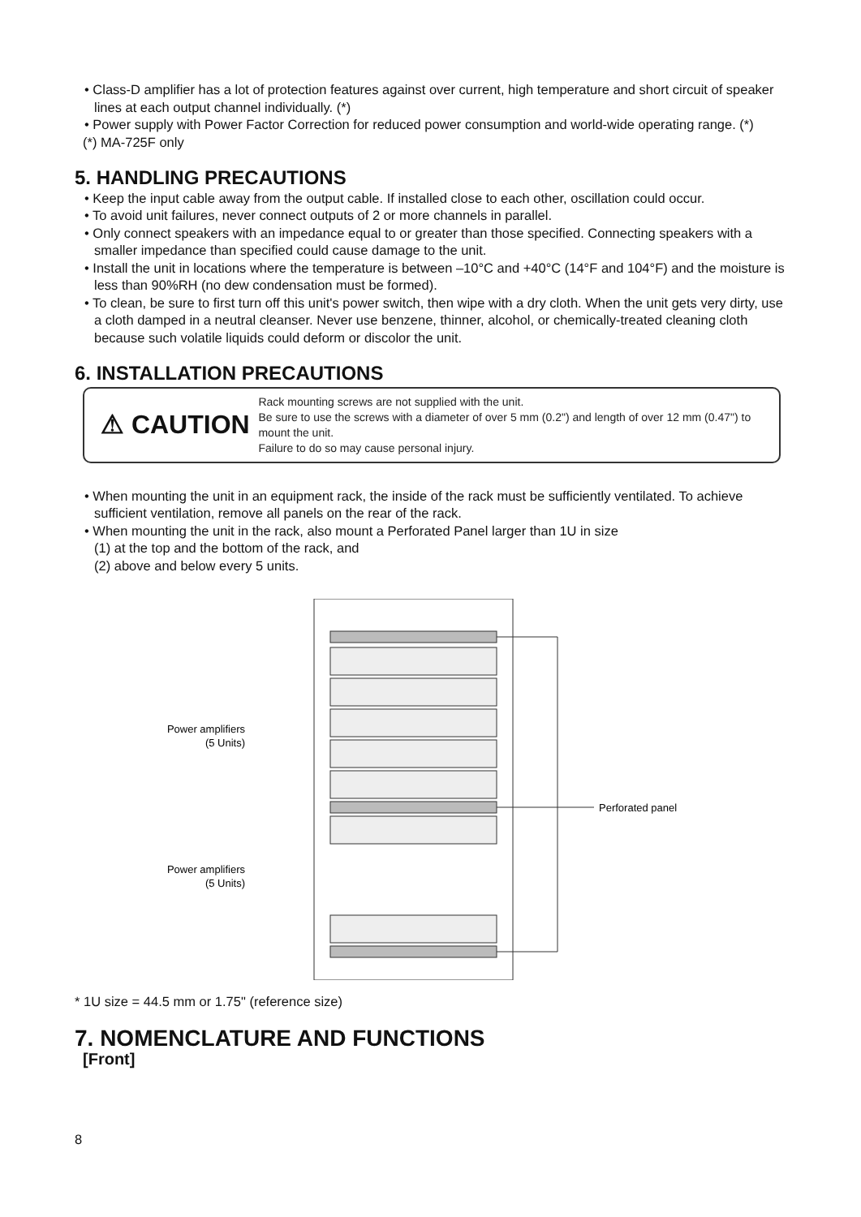• Class-D amplifier has a lot of protection features against over current, high temperature and short circuit of speaker lines at each output channel individually. (*)
• Power supply with Power Factor Correction for reduced power consumption and world-wide operating range. (*)
(*) MA-725F only
5. HANDLING PRECAUTIONS
• Keep the input cable away from the output cable. If installed close to each other, oscillation could occur.
• To avoid unit failures, never connect outputs of 2 or more channels in parallel.
• Only connect speakers with an impedance equal to or greater than those specified. Connecting speakers with a smaller impedance than specified could cause damage to the unit.
• Install the unit in locations where the temperature is between –10°C and +40°C (14°F and 104°F) and the moisture is less than 90%RH (no dew condensation must be formed).
• To clean, be sure to first turn off this unit's power switch, then wipe with a dry cloth. When the unit gets very dirty, use a cloth damped in a neutral cleanser. Never use benzene, thinner, alcohol, or chemically-treated cleaning cloth because such volatile liquids could deform or discolor the unit.
6. INSTALLATION PRECAUTIONS
⚠ CAUTION
Rack mounting screws are not supplied with the unit.
Be sure to use the screws with a diameter of over 5 mm (0.2") and length of over 12 mm (0.47") to mount the unit.
Failure to do so may cause personal injury.
• When mounting the unit in an equipment rack, the inside of the rack must be sufficiently ventilated. To achieve sufficient ventilation, remove all panels on the rear of the rack.
• When mounting the unit in the rack, also mount a Perforated Panel larger than 1U in size
(1) at the top and the bottom of the rack, and
(2) above and below every 5 units.
Perforated panel
Power amplifiers
(5 Units)
Power amplifiers
(5 Units)
* 1U size = 44.5 mm or 1.75" (reference size)
7. NOMENCLATURE AND FUNCTIONS
[Front]
8